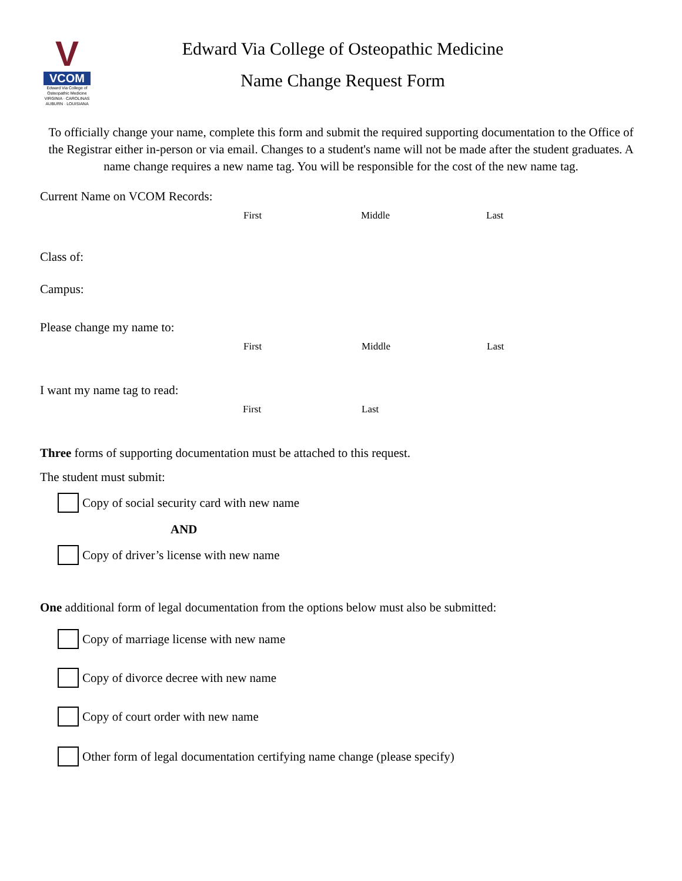V
VCOM
Edward Via College of Osteopathic Medicine
VIRGINIA · CAROLINAS
AUBURN · LOUISIANA
Edward Via College of Osteopathic Medicine
Name Change Request Form
To officially change your name, complete this form and submit the required supporting documentation to the Office of the Registrar either in-person or via email. Changes to a student's name will not be made after the student graduates. A name change requires a new name tag. You will be responsible for the cost of the new name tag.
Current Name on VCOM Records:
First Middle Last
Class of:
Campus:
Please change my name to:
First Middle Last
I want my name tag to read:
First Last
Three forms of supporting documentation must be attached to this request.
The student must submit:
Copy of social security card with new name
AND
Copy of driver’s license with new name
One additional form of legal documentation from the options below must also be submitted:
Copy of marriage license with new name
Copy of divorce decree with new name
Copy of court order with new name
Other form of legal documentation certifying name change (please specify)